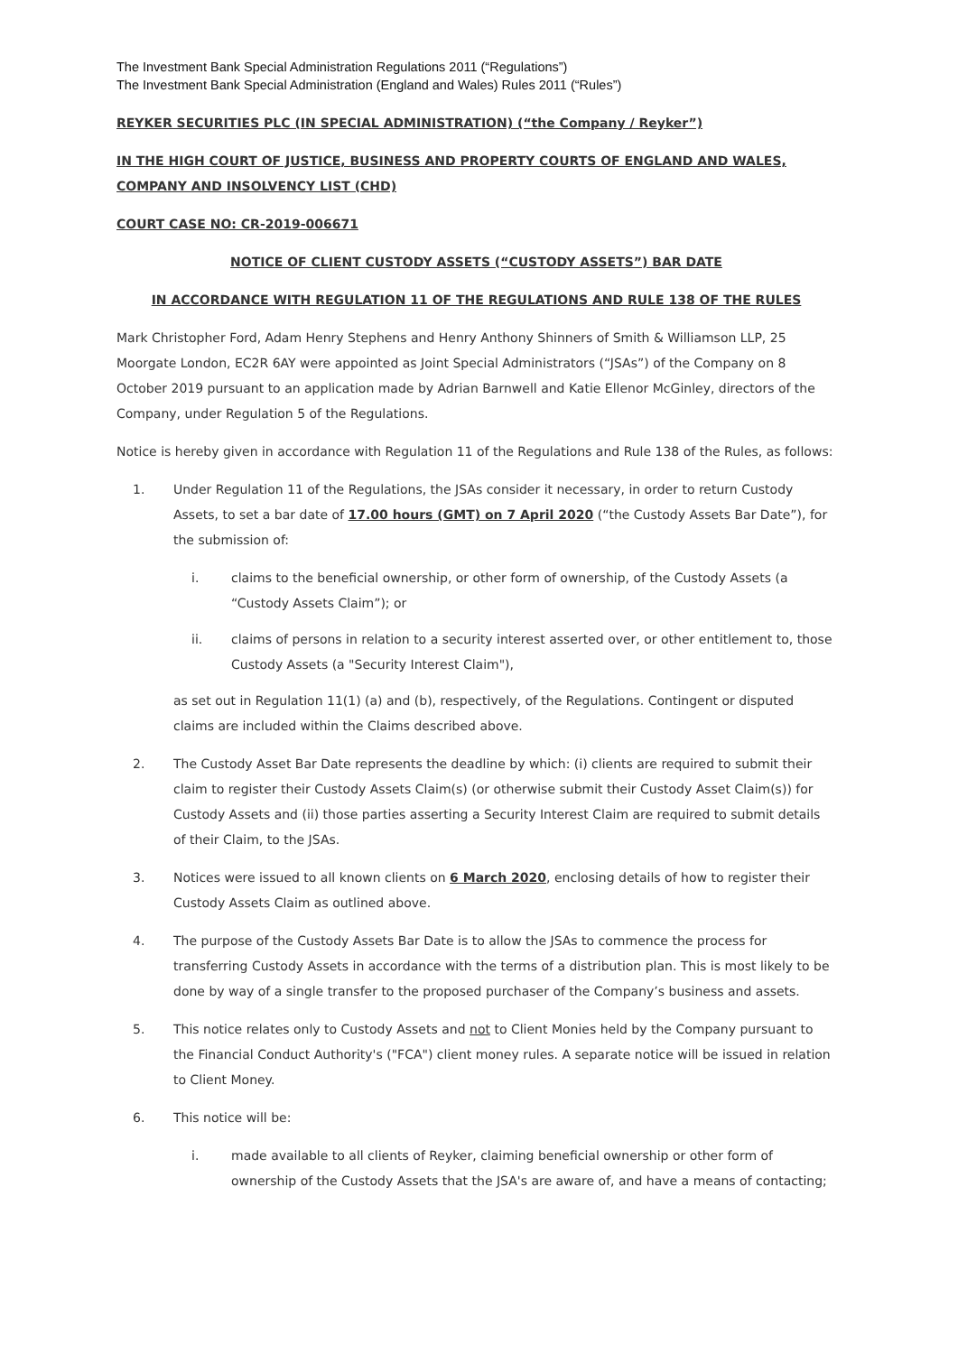The Investment Bank Special Administration Regulations 2011 (“Regulations”)
The Investment Bank Special Administration (England and Wales) Rules 2011 (“Rules”)
REYKER SECURITIES PLC (IN SPECIAL ADMINISTRATION) (“the Company / Reyker”)
IN THE HIGH COURT OF JUSTICE, BUSINESS AND PROPERTY COURTS OF ENGLAND AND WALES, COMPANY AND INSOLVENCY LIST (CHD)
COURT CASE NO: CR-2019-006671
NOTICE OF CLIENT CUSTODY ASSETS (“CUSTODY ASSETS”) BAR DATE
IN ACCORDANCE WITH REGULATION 11 OF THE REGULATIONS AND RULE 138 OF THE RULES
Mark Christopher Ford, Adam Henry Stephens and Henry Anthony Shinners of Smith & Williamson LLP, 25 Moorgate London, EC2R 6AY were appointed as Joint Special Administrators (“JSAs”) of the Company on 8 October 2019 pursuant to an application made by Adrian Barnwell and Katie Ellenor McGinley, directors of the Company, under Regulation 5 of the Regulations.
Notice is hereby given in accordance with Regulation 11 of the Regulations and Rule 138 of the Rules, as follows:
1. Under Regulation 11 of the Regulations, the JSAs consider it necessary, in order to return Custody Assets, to set a bar date of 17.00 hours (GMT) on 7 April 2020 (“the Custody Assets Bar Date”), for the submission of:
i. claims to the beneficial ownership, or other form of ownership, of the Custody Assets (a “Custody Assets Claim”); or
ii. claims of persons in relation to a security interest asserted over, or other entitlement to, those Custody Assets (a "Security Interest Claim"),
as set out in Regulation 11(1) (a) and (b), respectively, of the Regulations. Contingent or disputed claims are included within the Claims described above.
2. The Custody Asset Bar Date represents the deadline by which: (i) clients are required to submit their claim to register their Custody Assets Claim(s) (or otherwise submit their Custody Asset Claim(s)) for Custody Assets and (ii) those parties asserting a Security Interest Claim are required to submit details of their Claim, to the JSAs.
3. Notices were issued to all known clients on 6 March 2020, enclosing details of how to register their Custody Assets Claim as outlined above.
4. The purpose of the Custody Assets Bar Date is to allow the JSAs to commence the process for transferring Custody Assets in accordance with the terms of a distribution plan. This is most likely to be done by way of a single transfer to the proposed purchaser of the Company’s business and assets.
5. This notice relates only to Custody Assets and not to Client Monies held by the Company pursuant to the Financial Conduct Authority's ("FCA") client money rules. A separate notice will be issued in relation to Client Money.
6. This notice will be:
i. made available to all clients of Reyker, claiming beneficial ownership or other form of ownership of the Custody Assets that the JSA's are aware of, and have a means of contacting;